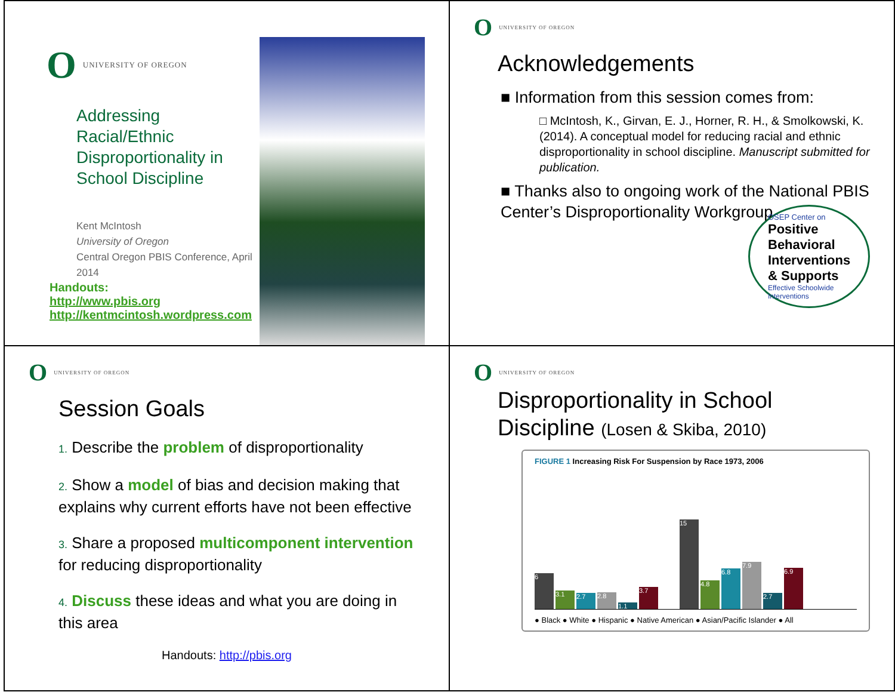O UNIVERSITY OF OREGON
Addressing Racial/Ethnic Disproportionality in School Discipline
Kent McIntosh
University of Oregon
Central Oregon PBIS Conference, April 2014
Handouts:
http://www.pbis.org
http://kentmcintosh.wordpress.com
O UNIVERSITY OF OREGON
Acknowledgements
■ Information from this session comes from:
□ McIntosh, K., Girvan, E. J., Horner, R. H., & Smolkowski, K. (2014). A conceptual model for reducing racial and ethnic disproportionality in school discipline. Manuscript submitted for publication.
■ Thanks also to ongoing work of the National PBIS Center’s Disproportionality Workgroup
OSEP Center on
Positive Behavioral Interventions & Supports
Effective Schoolwide Interventions
O UNIVERSITY OF OREGON
Session Goals
1. Describe the problem of disproportionality
2. Show a model of bias and decision making that explains why current efforts have not been effective
3. Share a proposed multicomponent intervention for reducing disproportionality
4. Discuss these ideas and what you are doing in this area
Handouts: http://pbis.org
O UNIVERSITY OF OREGON
Disproportionality in School Discipline (Losen & Skiba, 2010)
FIGURE 1 Increasing Risk For Suspension by Race 1973, 2006
6
3.1
2.7
2.8
1.1
3.7
15
4.8
6.8
7.9
2.7
6.9
● Black ● White ● Hispanic ● Native American ● Asian/Pacific Islander ● All